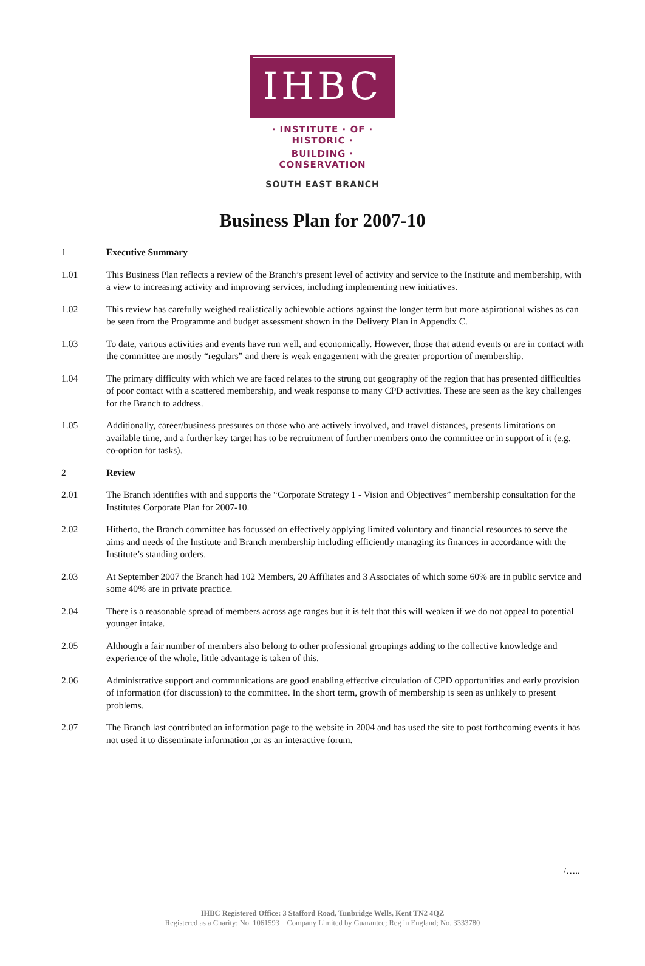IHBC
· INSTITUTE · OF · HISTORIC ·
BUILDING · CONSERVATION
SOUTH EAST BRANCH
Business Plan for 2007-10
1 Executive Summary
1.01 This Business Plan reflects a review of the Branch’s present level of activity and service to the Institute and membership, with a view to increasing activity and improving services, including implementing new initiatives.
1.02 This review has carefully weighed realistically achievable actions against the longer term but more aspirational wishes as can be seen from the Programme and budget assessment shown in the Delivery Plan in Appendix C.
1.03 To date, various activities and events have run well, and economically. However, those that attend events or are in contact with the committee are mostly “regulars” and there is weak engagement with the greater proportion of membership.
1.04 The primary difficulty with which we are faced relates to the strung out geography of the region that has presented difficulties of poor contact with a scattered membership, and weak response to many CPD activities. These are seen as the key challenges for the Branch to address.
1.05 Additionally, career/business pressures on those who are actively involved, and travel distances, presents limitations on available time, and a further key target has to be recruitment of further members onto the committee or in support of it (e.g. co-option for tasks).
2 Review
2.01 The Branch identifies with and supports the “Corporate Strategy 1 - Vision and Objectives” membership consultation for the Institutes Corporate Plan for 2007-10.
2.02 Hitherto, the Branch committee has focussed on effectively applying limited voluntary and financial resources to serve the aims and needs of the Institute and Branch membership including efficiently managing its finances in accordance with the Institute’s standing orders.
2.03 At September 2007 the Branch had 102 Members, 20 Affiliates and 3 Associates of which some 60% are in public service and some 40% are in private practice.
2.04 There is a reasonable spread of members across age ranges but it is felt that this will weaken if we do not appeal to potential younger intake.
2.05 Although a fair number of members also belong to other professional groupings adding to the collective knowledge and experience of the whole, little advantage is taken of this.
2.06 Administrative support and communications are good enabling effective circulation of CPD opportunities and early provision of information (for discussion) to the committee. In the short term, growth of membership is seen as unlikely to present problems.
2.07 The Branch last contributed an information page to the website in 2004 and has used the site to post forthcoming events it has not used it to disseminate information ,or as an interactive forum.
/…..
IHBC Registered Office: 3 Stafford Road, Tunbridge Wells, Kent TN2 4QZ
Registered as a Charity: No. 1061593 Company Limited by Guarantee; Reg in England; No. 3333780